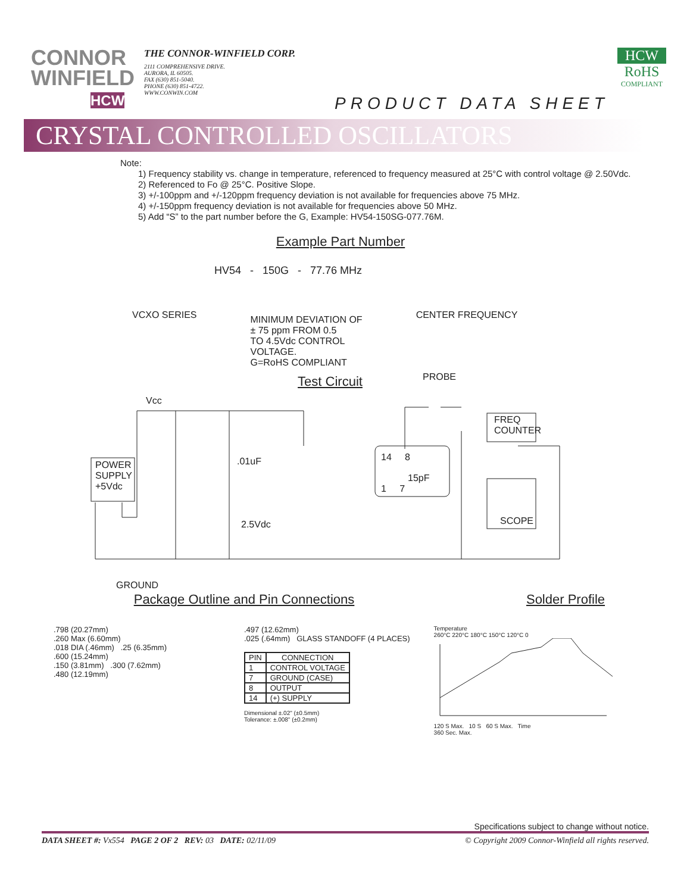CONNOR
WINFIELD
HCW
THE CONNOR-WINFIELD CORP.
2111 COMPREHENSIVE DRIVE.
AURORA, IL 60505.
FAX (630) 851-5040.
PHONE (630) 851-4722.
WWW.CONWIN.COM
PRODUCT DATA SHEET
HCW
RoHS
COMPLIANT
CRYSTAL CONTROLLED OSCILLATORS
Note:
1) Frequency stability vs. change in temperature, referenced to frequency measured at 25°C with control voltage @ 2.50Vdc.
2) Referenced to Fo @ 25°C. Positive Slope.
3) +/-100ppm and +/-120ppm frequency deviation is not available for frequencies above 75 MHz.
4) +/-150ppm frequency deviation is not available for frequencies above 50 MHz.
5) Add “S” to the part number before the G, Example: HV54-150SG-077.76M.
Example Part Number
HV54 - 150G - 77.76 MHz
VCXO SERIES
MINIMUM DEVIATION OF
± 75 ppm FROM 0.5
TO 4.5Vdc CONTROL
VOLTAGE.
G=RoHS COMPLIANT
CENTER FREQUENCY
Test Circuit
Vcc
PROBE
FREQ
COUNTER
POWER
SUPPLY
+5Vdc
.01uF 14 8
1 7
15pF
SCOPE
2.5Vdc
GROUND
Package Outline and Pin Connections Solder Profile
.798 (20.27mm)
.260 Max (6.60mm)
.018 DIA (.46mm) .25 (6.35mm)
.600 (15.24mm)
.150 (3.81mm) .300 (7.62mm)
.480 (12.19mm)
.497 (12.62mm)
.025 (.64mm) GLASS STANDOFF (4 PLACES)
| PIN | CONNECTION |
| --- | --- |
| 1 | CONTROL VOLTAGE |
| 7 | GROUND (CASE) |
| 8 | OUTPUT |
| 14 | (+) SUPPLY |
Dimensional ±.02" (±0.5mm)
Tolerance: ±.008" (±0.2mm)
Temperature
260°C 220°C 180°C 150°C 120°C 0
120 S Max. 10 S 60 S Max. Time
360 Sec. Max.
Specifications subject to change without notice.
DATA SHEET #: Vx554 PAGE 2 OF 2 REV: 03 DATE: 02/11/09 © Copyright 2009 Connor-Winfield all rights reserved.